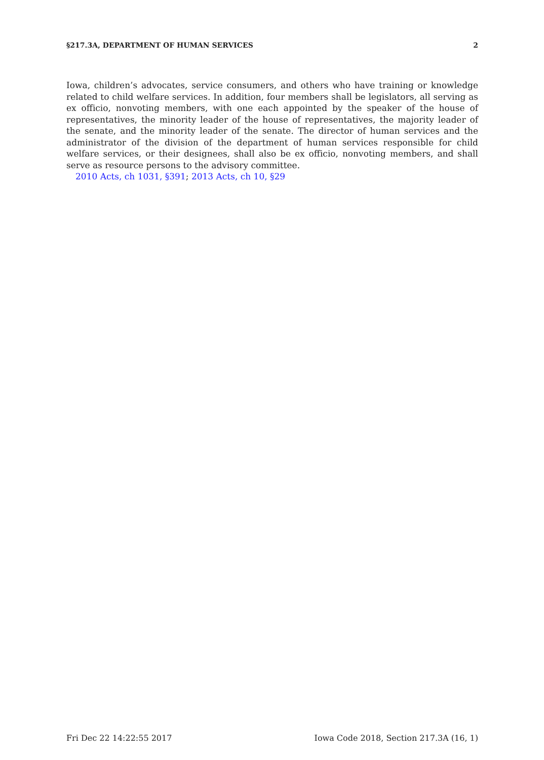§217.3A, DEPARTMENT OF HUMAN SERVICES 2
Iowa, children’s advocates, service consumers, and others who have training or knowledge related to child welfare services. In addition, four members shall be legislators, all serving as ex officio, nonvoting members, with one each appointed by the speaker of the house of representatives, the minority leader of the house of representatives, the majority leader of the senate, and the minority leader of the senate. The director of human services and the administrator of the division of the department of human services responsible for child welfare services, or their designees, shall also be ex officio, nonvoting members, and shall serve as resource persons to the advisory committee.
2010 Acts, ch 1031, §391; 2013 Acts, ch 10, §29
Fri Dec 22 14:22:55 2017 Iowa Code 2018, Section 217.3A (16, 1)